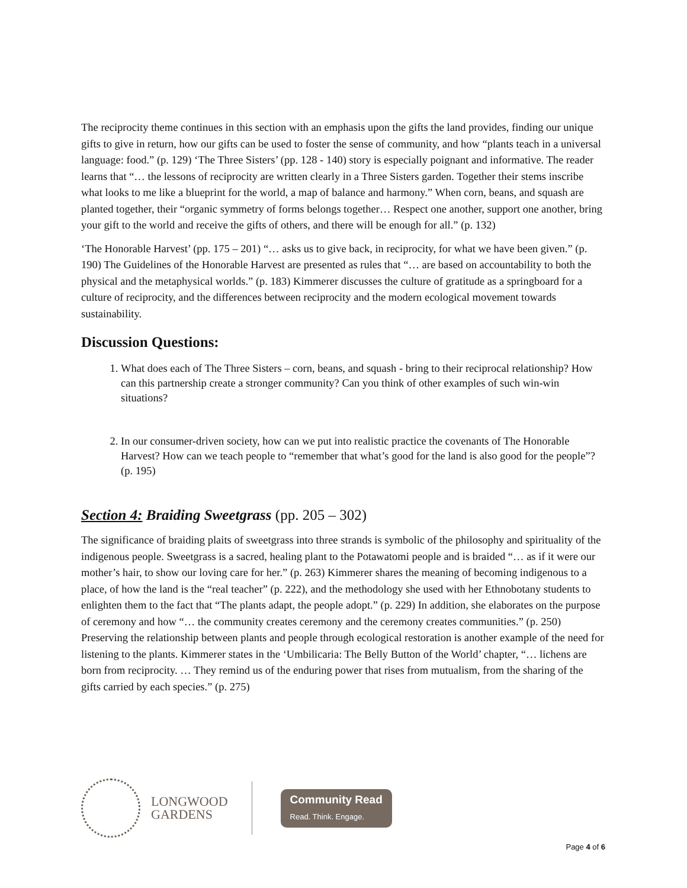The reciprocity theme continues in this section with an emphasis upon the gifts the land provides, finding our unique gifts to give in return, how our gifts can be used to foster the sense of community, and how “plants teach in a universal language: food.” (p. 129) ‘The Three Sisters’ (pp. 128 - 140) story is especially poignant and informative. The reader learns that “… the lessons of reciprocity are written clearly in a Three Sisters garden. Together their stems inscribe what looks to me like a blueprint for the world, a map of balance and harmony.” When corn, beans, and squash are planted together, their “organic symmetry of forms belongs together… Respect one another, support one another, bring your gift to the world and receive the gifts of others, and there will be enough for all.” (p. 132)
‘The Honorable Harvest’ (pp. 175 – 201) “… asks us to give back, in reciprocity, for what we have been given.” (p. 190) The Guidelines of the Honorable Harvest are presented as rules that “… are based on accountability to both the physical and the metaphysical worlds.” (p. 183) Kimmerer discusses the culture of gratitude as a springboard for a culture of reciprocity, and the differences between reciprocity and the modern ecological movement towards sustainability.
Discussion Questions:
1. What does each of The Three Sisters – corn, beans, and squash - bring to their reciprocal relationship? How can this partnership create a stronger community? Can you think of other examples of such win-win situations?
2. In our consumer-driven society, how can we put into realistic practice the covenants of The Honorable Harvest? How can we teach people to “remember that what’s good for the land is also good for the people”? (p. 195)
Section 4: Braiding Sweetgrass (pp. 205 – 302)
The significance of braiding plaits of sweetgrass into three strands is symbolic of the philosophy and spirituality of the indigenous people. Sweetgrass is a sacred, healing plant to the Potawatomi people and is braided “… as if it were our mother’s hair, to show our loving care for her.” (p. 263) Kimmerer shares the meaning of becoming indigenous to a place, of how the land is the “real teacher” (p. 222), and the methodology she used with her Ethnobotany students to enlighten them to the fact that “The plants adapt, the people adopt.” (p. 229) In addition, she elaborates on the purpose of ceremony and how “… the community creates ceremony and the ceremony creates communities.” (p. 250) Preserving the relationship between plants and people through ecological restoration is another example of the need for listening to the plants. Kimmerer states in the ‘Umbilicaria: The Belly Button of the World’ chapter, “… lichens are born from reciprocity. … They remind us of the enduring power that rises from mutualism, from the sharing of the gifts carried by each species.” (p. 275)
LONGWOOD
GARDENS
Community Read
Read. Think. Engage.
Page 4 of 6